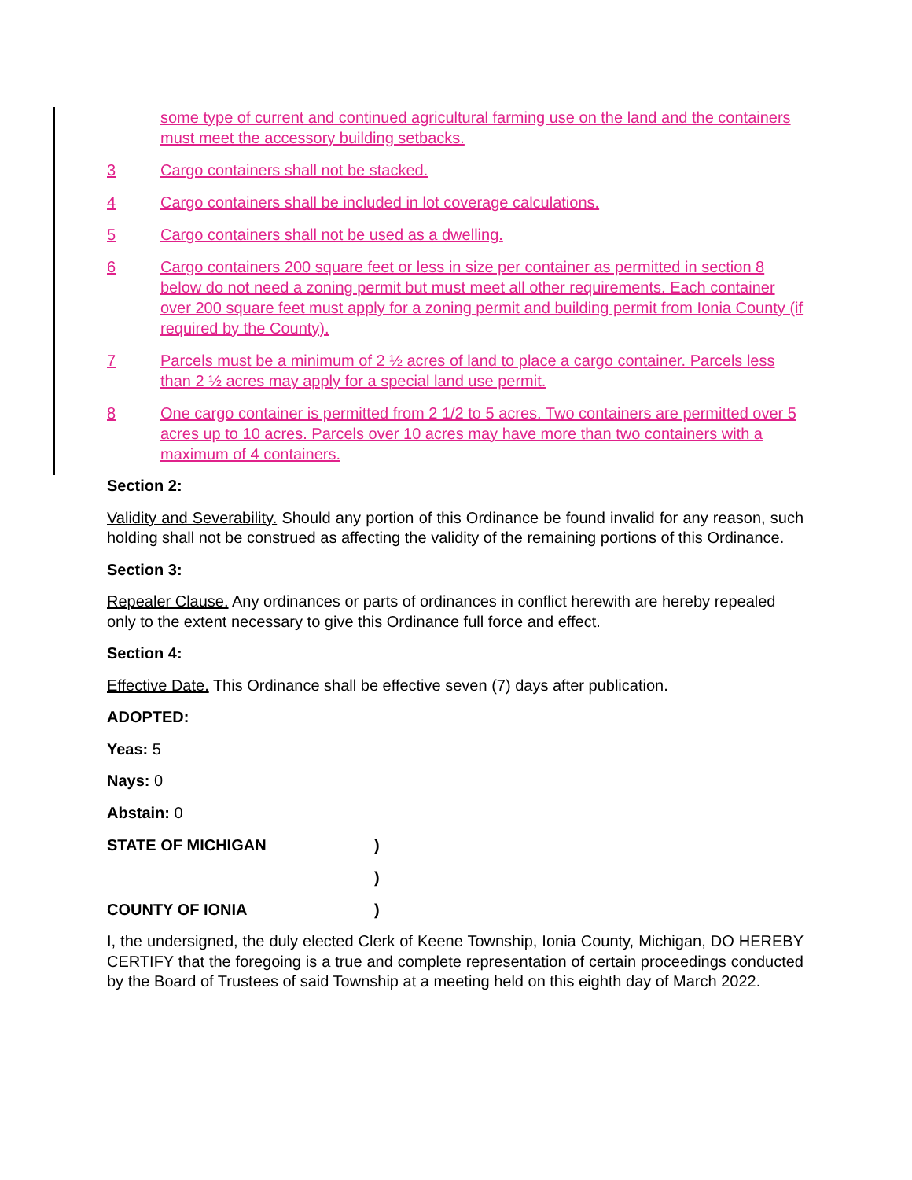some type of current and continued agricultural farming use on the land and the containers must meet the accessory building setbacks.
3 Cargo containers shall not be stacked.
4 Cargo containers shall be included in lot coverage calculations.
5 Cargo containers shall not be used as a dwelling.
6 Cargo containers 200 square feet or less in size per container as permitted in section 8 below do not need a zoning permit but must meet all other requirements. Each container over 200 square feet must apply for a zoning permit and building permit from Ionia County (if required by the County).
7 Parcels must be a minimum of 2 ½ acres of land to place a cargo container. Parcels less than 2 ½ acres may apply for a special land use permit.
8 One cargo container is permitted from 2 1/2 to 5 acres. Two containers are permitted over 5 acres up to 10 acres. Parcels over 10 acres may have more than two containers with a maximum of 4 containers.
Section 2:
Validity and Severability. Should any portion of this Ordinance be found invalid for any reason, such holding shall not be construed as affecting the validity of the remaining portions of this Ordinance.
Section 3:
Repealer Clause. Any ordinances or parts of ordinances in conflict herewith are hereby repealed only to the extent necessary to give this Ordinance full force and effect.
Section 4:
Effective Date. This Ordinance shall be effective seven (7) days after publication.
ADOPTED:
Yeas: 5
Nays: 0
Abstain: 0
STATE OF MICHIGAN)
)
COUNTY OF IONIA)
I, the undersigned, the duly elected Clerk of Keene Township, Ionia County, Michigan, DO HEREBY CERTIFY that the foregoing is a true and complete representation of certain proceedings conducted by the Board of Trustees of said Township at a meeting held on this eighth day of March 2022.